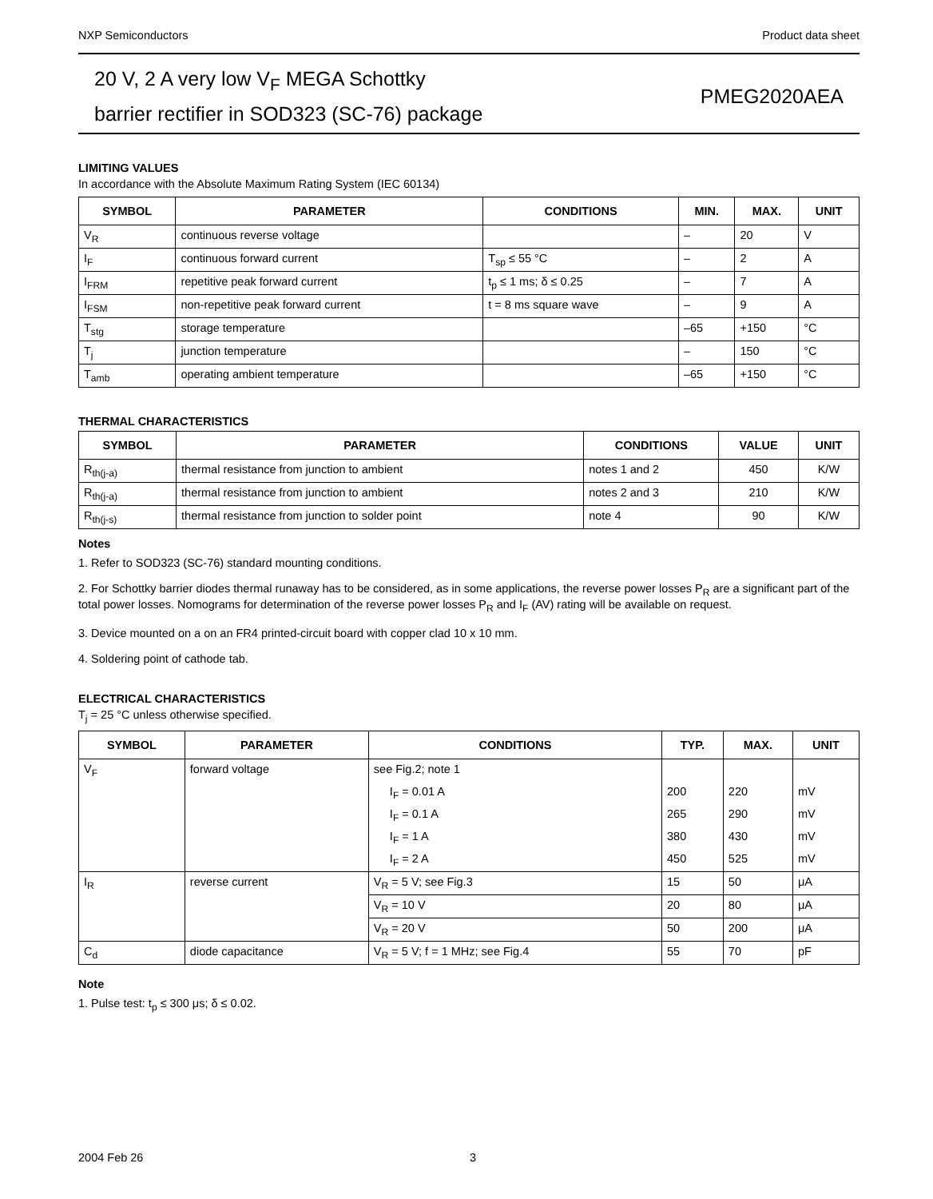NXP Semiconductors Product data sheet
20 V, 2 A very low V<sub>F</sub> MEGA Schottky
barrier rectifier in SOD323 (SC-76) package
PMEG2020AEA
LIMITING VALUES
In accordance with the Absolute Maximum Rating System (IEC 60134)
| SYMBOL | PARAMETER | CONDITIONS | MIN. | MAX. | UNIT |
| --- | --- | --- | --- | --- | --- |
| V<sub>R</sub> | continuous reverse voltage | | – | 20 | V |
| I<sub>F</sub> | continuous forward current | T<sub>sp</sub> ≤ 55 °C | – | 2 | A |
| I<sub>FRM</sub> | repetitive peak forward current | t<sub>p</sub> ≤ 1 ms; δ ≤ 0.25 | – | 7 | A |
| I<sub>FSM</sub> | non-repetitive peak forward current | t = 8 ms square wave | – | 9 | A |
| T<sub>stg</sub> | storage temperature | | –65 | +150 | °C |
| T<sub>j</sub> | junction temperature | | – | 150 | °C |
| T<sub>amb</sub> | operating ambient temperature | | –65 | +150 | °C |
THERMAL CHARACTERISTICS
| SYMBOL | PARAMETER | CONDITIONS | VALUE | UNIT |
| --- | --- | --- | --- | --- |
| R<sub>th(j-a)</sub> | thermal resistance from junction to ambient | notes 1 and 2 | 450 | K/W |
| R<sub>th(j-a)</sub> | thermal resistance from junction to ambient | notes 2 and 3 | 210 | K/W |
| R<sub>th(j-s)</sub> | thermal resistance from junction to solder point | note 4 | 90 | K/W |
Notes
1. Refer to SOD323 (SC-76) standard mounting conditions.
2. For Schottky barrier diodes thermal runaway has to be considered, as in some applications, the reverse power losses P<sub>R</sub> are a significant part of the total power losses. Nomograms for determination of the reverse power losses P<sub>R</sub> and I<sub>F</sub> (AV) rating will be available on request.
3. Device mounted on a on an FR4 printed-circuit board with copper clad 10 x 10 mm.
4. Soldering point of cathode tab.
ELECTRICAL CHARACTERISTICS
T<sub>j</sub> = 25 °C unless otherwise specified.
| SYMBOL | PARAMETER | CONDITIONS | TYP. | MAX. | UNIT |
| --- | --- | --- | --- | --- | --- |
| V<sub>F</sub> | forward voltage | see Fig.2; note 1 | | | |
| | | I<sub>F</sub> = 0.01 A | 200 | 220 | mV |
| | | I<sub>F</sub> = 0.1 A | 265 | 290 | mV |
| | | I<sub>F</sub> = 1 A | 380 | 430 | mV |
| | | I<sub>F</sub> = 2 A | 450 | 525 | mV |
| I<sub>R</sub> | reverse current | V<sub>R</sub> = 5 V; see Fig.3 | 15 | 50 | μA |
| | | V<sub>R</sub> = 10 V | 20 | 80 | μA |
| | | V<sub>R</sub> = 20 V | 50 | 200 | μA |
| C<sub>d</sub> | diode capacitance | V<sub>R</sub> = 5 V; f = 1 MHz; see Fig.4 | 55 | 70 | pF |
Note
1. Pulse test: t<sub>p</sub> ≤ 300 μs; δ ≤ 0.02.
2004 Feb 26 3